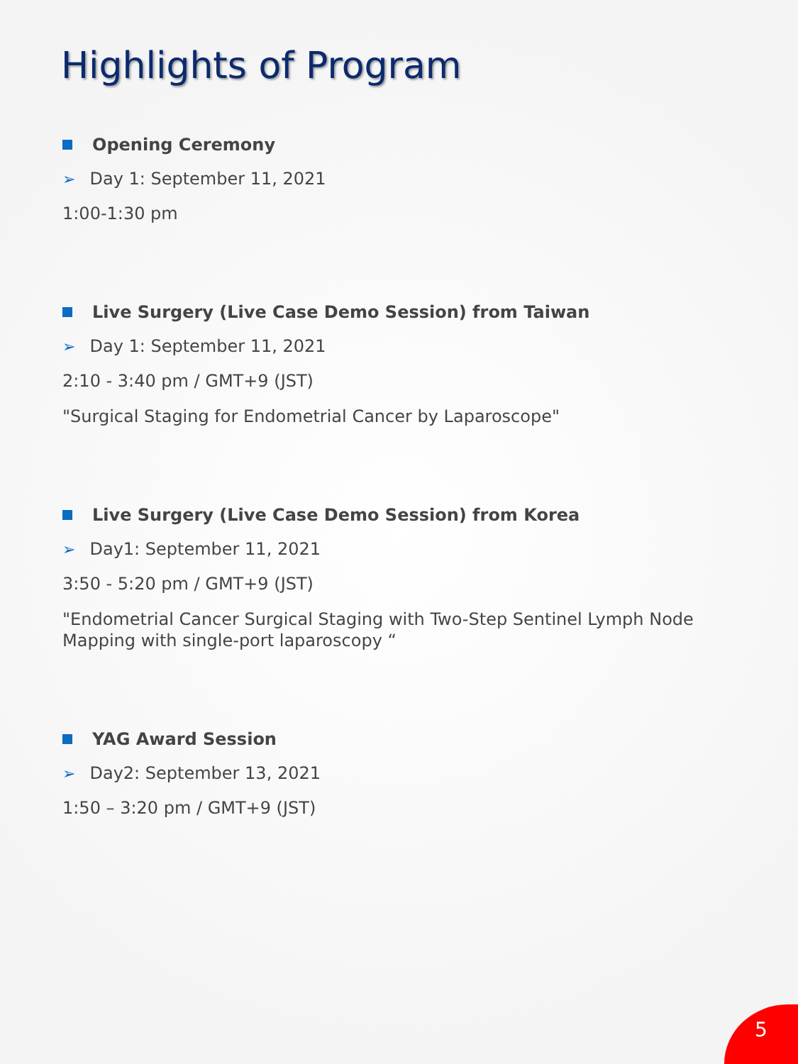Highlights of Program
Opening Ceremony
➢ Day 1: September 11, 2021
1:00-1:30 pm
Live Surgery (Live Case Demo Session) from Taiwan
➢ Day 1: September 11, 2021
2:10 - 3:40 pm / GMT+9 (JST)
"Surgical Staging for Endometrial Cancer by Laparoscope"
Live Surgery (Live Case Demo Session) from Korea
➢ Day1: September 11, 2021
3:50 - 5:20 pm / GMT+9 (JST)
"Endometrial Cancer Surgical Staging with Two-Step Sentinel Lymph Node Mapping with single-port laparoscopy “
YAG Award Session
➢ Day2: September 13, 2021
1:50 – 3:20 pm / GMT+9 (JST)
5